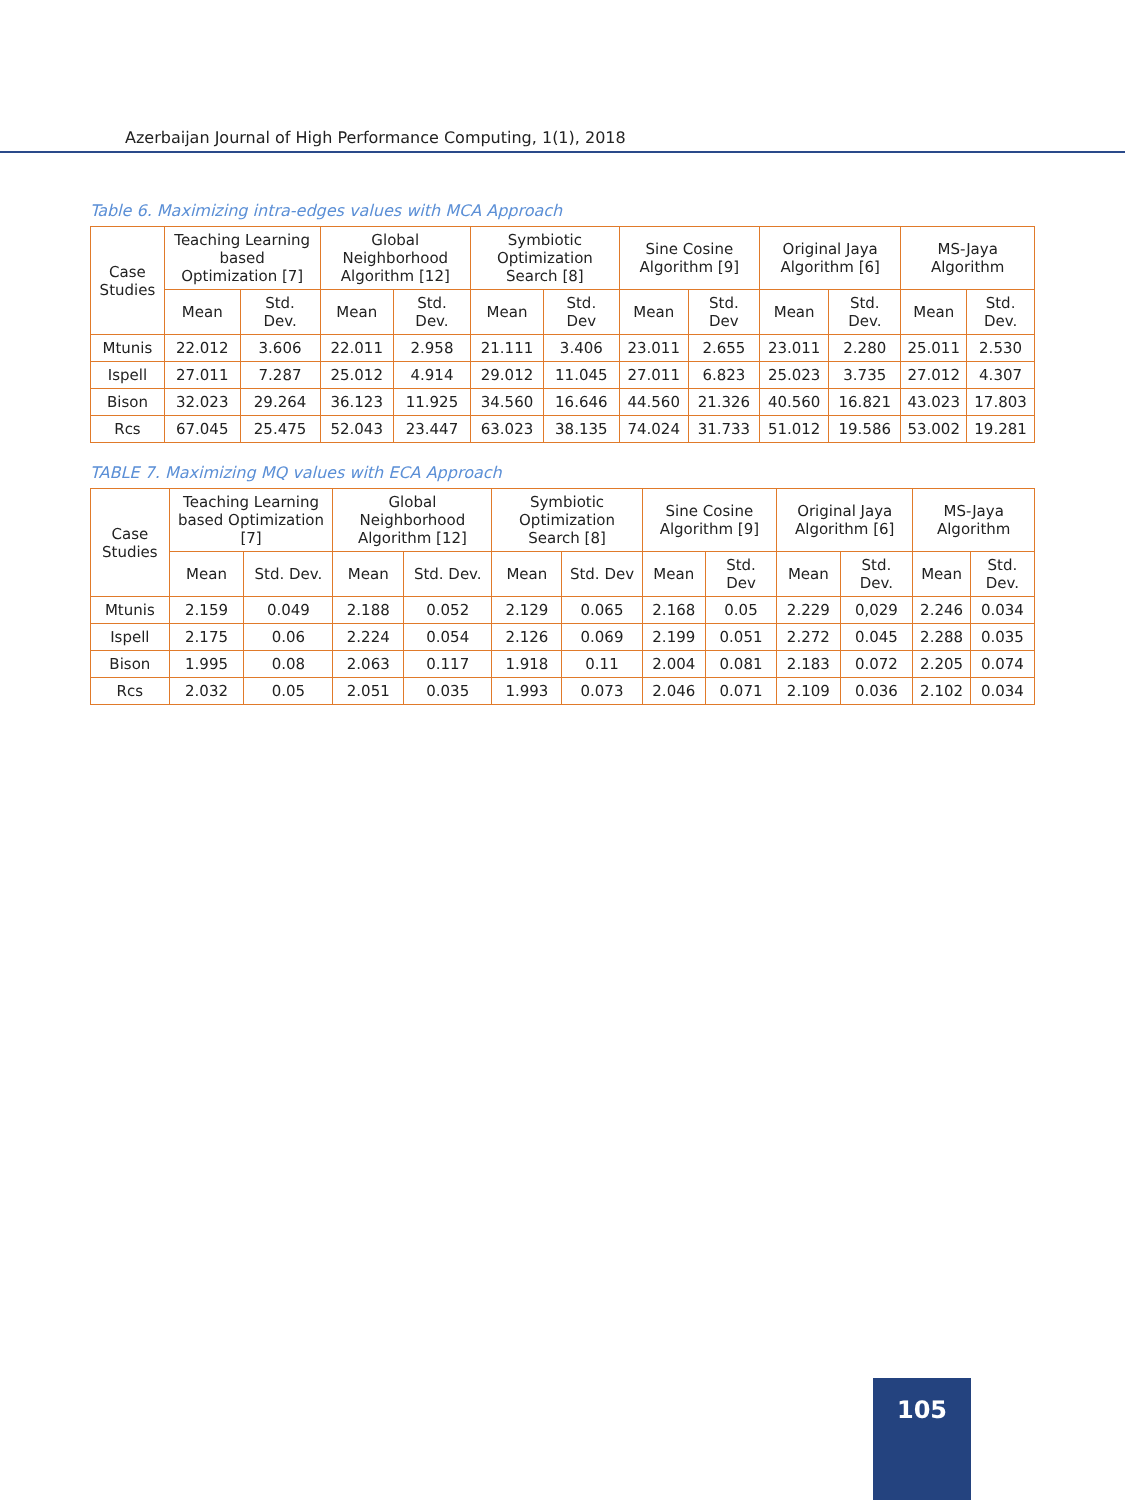Azerbaijan Journal of High Performance Computing, 1(1), 2018
Table 6. Maximizing intra-edges values with MCA Approach
| Case Studies | Teaching Learning based Optimization [7] | | Global Neighborhood Algorithm [12] | | Symbiotic Optimization Search [8] | | Sine Cosine Algorithm [9] | | Original Jaya Algorithm [6] | | MS-Jaya Algorithm | |
| --- | --- | --- | --- | --- | --- | --- | --- | --- | --- | --- | --- | --- |
| | Mean | Std. Dev. | Mean | Std. Dev. | Mean | Std. Dev | Mean | Std. Dev | Mean | Std. Dev. | Mean | Std. Dev. |
| Mtunis | 22.012 | 3.606 | 22.011 | 2.958 | 21.111 | 3.406 | 23.011 | 2.655 | 23.011 | 2.280 | 25.011 | 2.530 |
| Ispell | 27.011 | 7.287 | 25.012 | 4.914 | 29.012 | 11.045 | 27.011 | 6.823 | 25.023 | 3.735 | 27.012 | 4.307 |
| Bison | 32.023 | 29.264 | 36.123 | 11.925 | 34.560 | 16.646 | 44.560 | 21.326 | 40.560 | 16.821 | 43.023 | 17.803 |
| Rcs | 67.045 | 25.475 | 52.043 | 23.447 | 63.023 | 38.135 | 74.024 | 31.733 | 51.012 | 19.586 | 53.002 | 19.281 |
TABLE 7. Maximizing MQ values with ECA Approach
| Case Studies | Teaching Learning based Optimization [7] | | Global Neighborhood Algorithm [12] | | Symbiotic Optimization Search [8] | | Sine Cosine Algorithm [9] | | Original Jaya Algorithm [6] | | MS-Jaya Algorithm | |
| --- | --- | --- | --- | --- | --- | --- | --- | --- | --- | --- | --- | --- |
| | Mean | Std. Dev. | Mean | Std. Dev. | Mean | Std. Dev | Mean | Std. Dev | Mean | Std. Dev. | Mean | Std. Dev. |
| Mtunis | 2.159 | 0.049 | 2.188 | 0.052 | 2.129 | 0.065 | 2.168 | 0.05 | 2.229 | 0,029 | 2.246 | 0.034 |
| Ispell | 2.175 | 0.06 | 2.224 | 0.054 | 2.126 | 0.069 | 2.199 | 0.051 | 2.272 | 0.045 | 2.288 | 0.035 |
| Bison | 1.995 | 0.08 | 2.063 | 0.117 | 1.918 | 0.11 | 2.004 | 0.081 | 2.183 | 0.072 | 2.205 | 0.074 |
| Rcs | 2.032 | 0.05 | 2.051 | 0.035 | 1.993 | 0.073 | 2.046 | 0.071 | 2.109 | 0.036 | 2.102 | 0.034 |
105